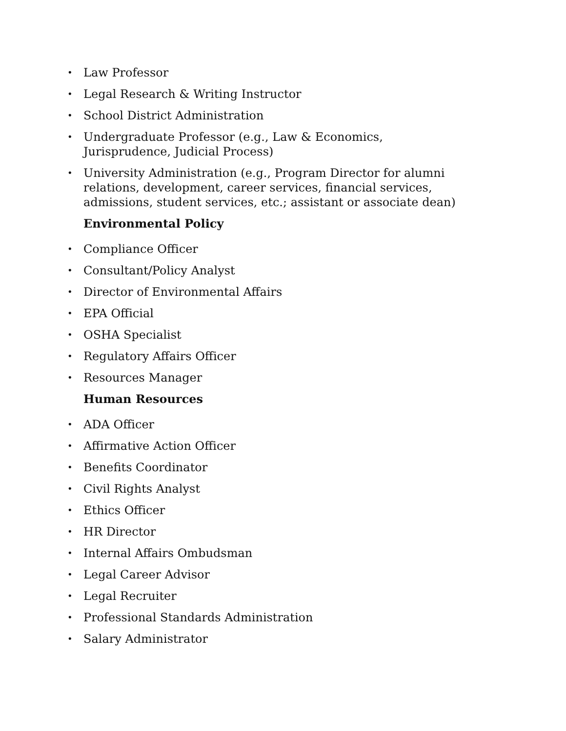• Law Professor
• Legal Research & Writing Instructor
• School District Administration
• Undergraduate Professor (e.g., Law & Economics, Jurisprudence, Judicial Process)
• University Administration (e.g., Program Director for alumni relations, development, career services, financial services, admissions, student services, etc.; assistant or associate dean)
Environmental Policy
• Compliance Officer
• Consultant/Policy Analyst
• Director of Environmental Affairs
• EPA Official
• OSHA Specialist
• Regulatory Affairs Officer
• Resources Manager
Human Resources
• ADA Officer
• Affirmative Action Officer
• Benefits Coordinator
• Civil Rights Analyst
• Ethics Officer
• HR Director
• Internal Affairs Ombudsman
• Legal Career Advisor
• Legal Recruiter
• Professional Standards Administration
• Salary Administrator